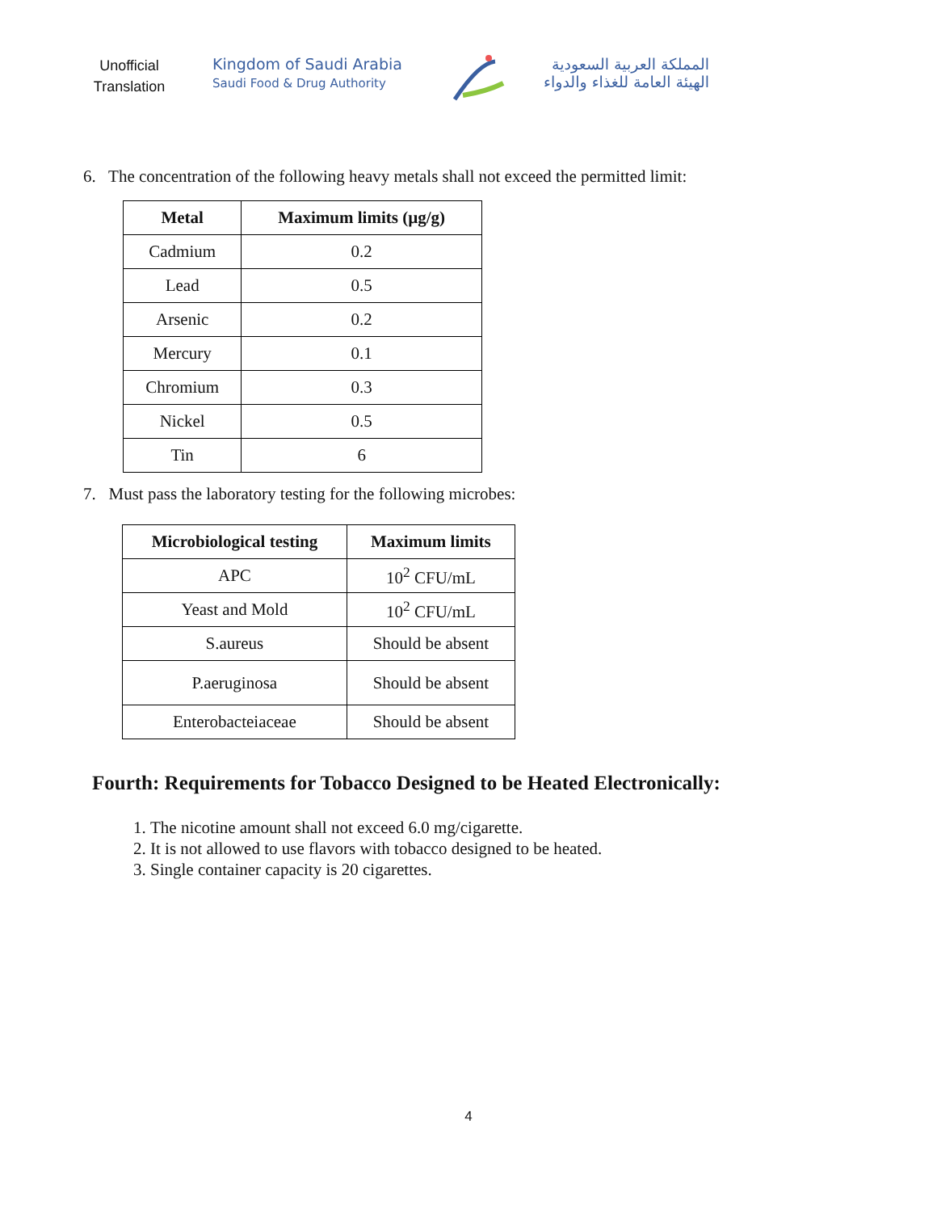Unofficial Translation
Kingdom of Saudi Arabia
Saudi Food & Drug Authority
المملكة العربية السعودية
الهيئة العامة للغذاء والدواء
6. The concentration of the following heavy metals shall not exceed the permitted limit:
| Metal | Maximum limits (µg/g) |
| --- | --- |
| Cadmium | 0.2 |
| Lead | 0.5 |
| Arsenic | 0.2 |
| Mercury | 0.1 |
| Chromium | 0.3 |
| Nickel | 0.5 |
| Tin | 6 |
7. Must pass the laboratory testing for the following microbes:
| Microbiological testing | Maximum limits |
| --- | --- |
| APC | 10<sup>2</sup> CFU/mL |
| Yeast and Mold | 10<sup>2</sup> CFU/mL |
| S.aureus | Should be absent |
| P.aeruginosa | Should be absent |
| Enterobacteiaceae | Should be absent |
Fourth: Requirements for Tobacco Designed to be Heated Electronically:
1. The nicotine amount shall not exceed 6.0 mg/cigarette.
2. It is not allowed to use flavors with tobacco designed to be heated.
3. Single container capacity is 20 cigarettes.
4